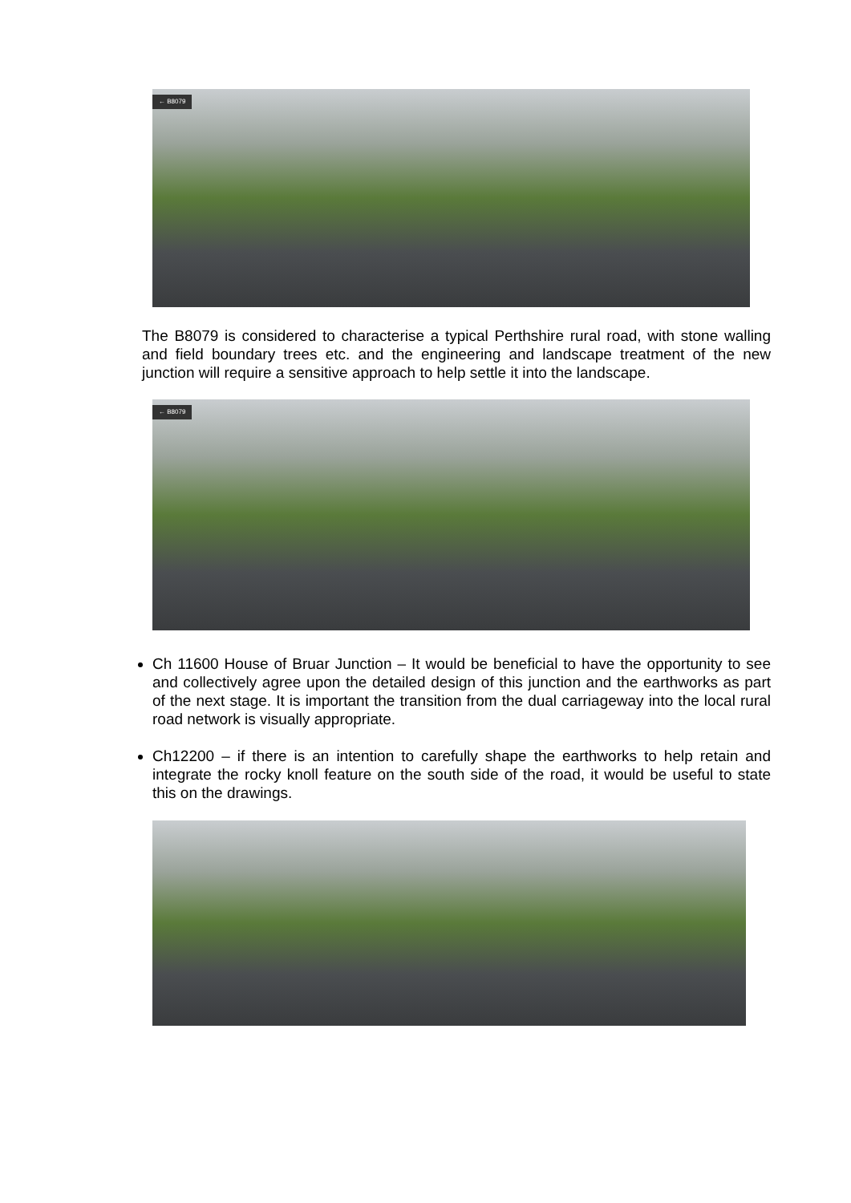← B8079
The B8079 is considered to characterise a typical Perthshire rural road, with stone walling and field boundary trees etc. and the engineering and landscape treatment of the new junction will require a sensitive approach to help settle it into the landscape.
← B8079
Ch 11600 House of Bruar Junction – It would be beneficial to have the opportunity to see and collectively agree upon the detailed design of this junction and the earthworks as part of the next stage. It is important the transition from the dual carriageway into the local rural road network is visually appropriate.
Ch12200 – if there is an intention to carefully shape the earthworks to help retain and integrate the rocky knoll feature on the south side of the road, it would be useful to state this on the drawings.